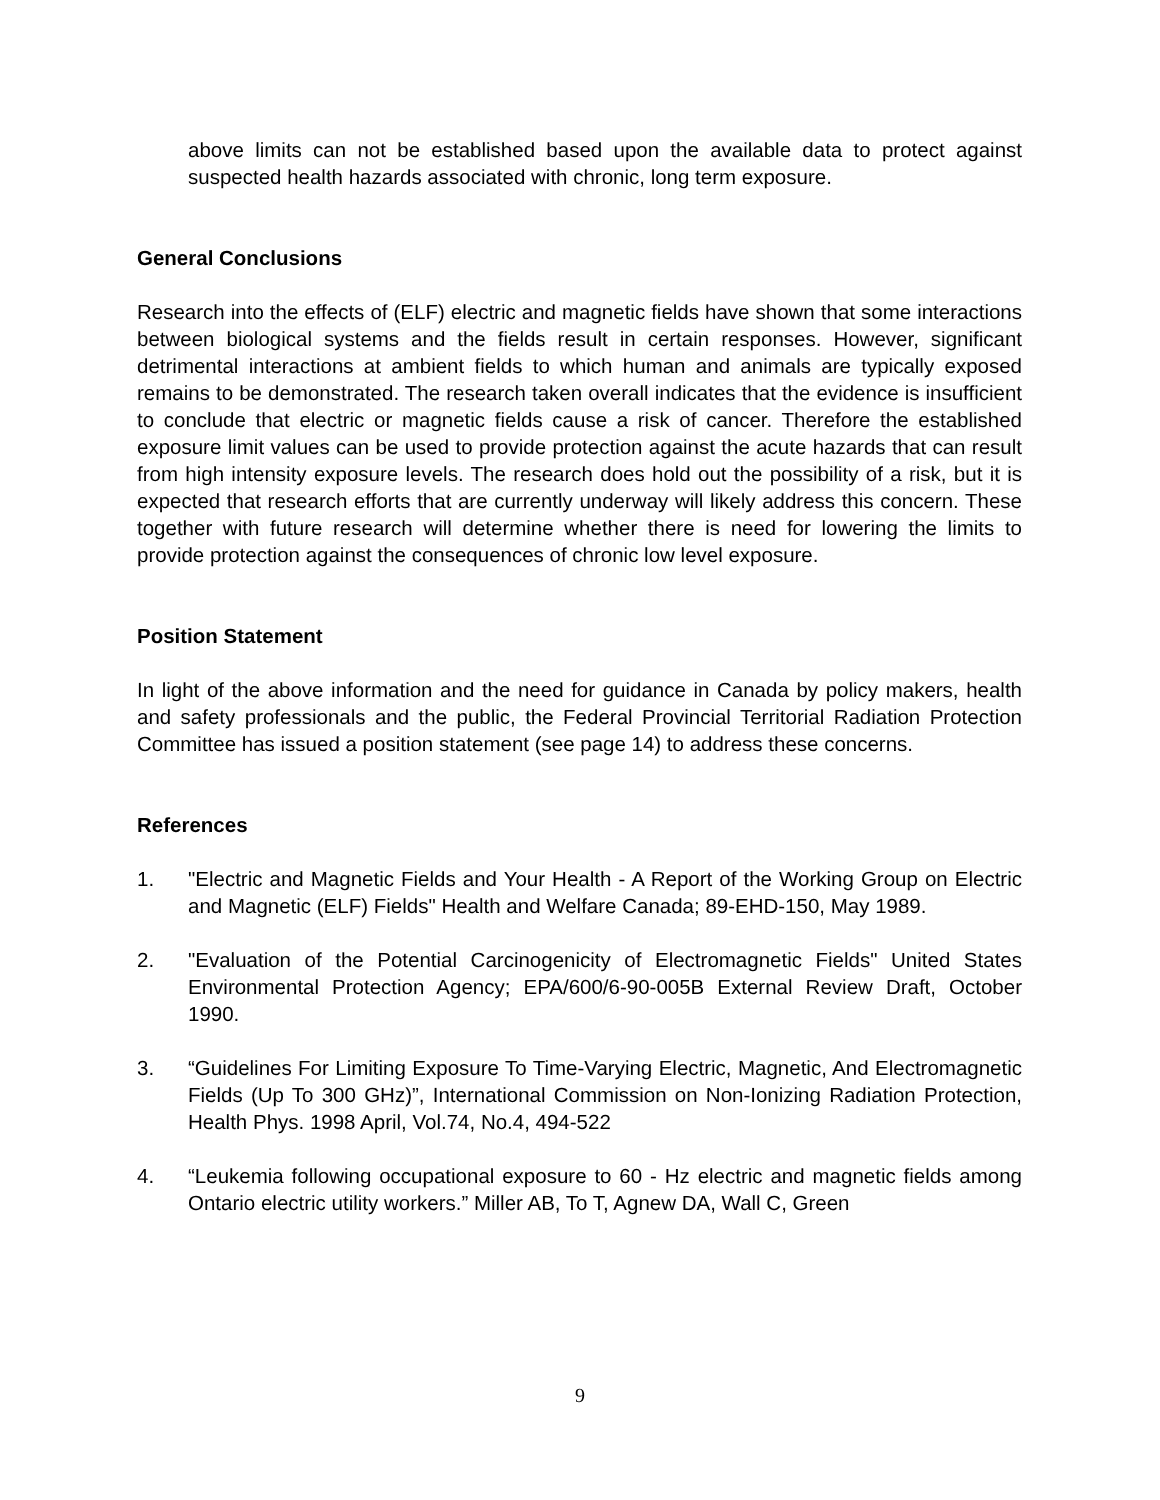above limits can not be established based upon the available data to protect against suspected health hazards associated with chronic, long term exposure.
General Conclusions
Research into the effects of (ELF) electric and magnetic fields have shown that some interactions between biological systems and the fields result in certain responses. However, significant detrimental interactions at ambient fields to which human and animals are typically exposed remains to be demonstrated. The research taken overall indicates that the evidence is insufficient to conclude that electric or magnetic fields cause a risk of cancer. Therefore the established exposure limit values can be used to provide protection against the acute hazards that can result from high intensity exposure levels. The research does hold out the possibility of a risk, but it is expected that research efforts that are currently underway will likely address this concern. These together with future research will determine whether there is need for lowering the limits to provide protection against the consequences of chronic low level exposure.
Position Statement
In light of the above information and the need for guidance in Canada by policy makers, health and safety professionals and the public, the Federal Provincial Territorial Radiation Protection Committee has issued a position statement (see page 14) to address these concerns.
References
1. "Electric and Magnetic Fields and Your Health - A Report of the Working Group on Electric and Magnetic (ELF) Fields" Health and Welfare Canada; 89-EHD-150, May 1989.
2. "Evaluation of the Potential Carcinogenicity of Electromagnetic Fields" United States Environmental Protection Agency; EPA/600/6-90-005B External Review Draft, October 1990.
3. “Guidelines For Limiting Exposure To Time-Varying Electric, Magnetic, And Electromagnetic Fields (Up To 300 GHz)”, International Commission on Non-Ionizing Radiation Protection, Health Phys. 1998 April, Vol.74, No.4, 494-522
4. “Leukemia following occupational exposure to 60 - Hz electric and magnetic fields among Ontario electric utility workers.” Miller AB, To T, Agnew DA, Wall C, Green
9